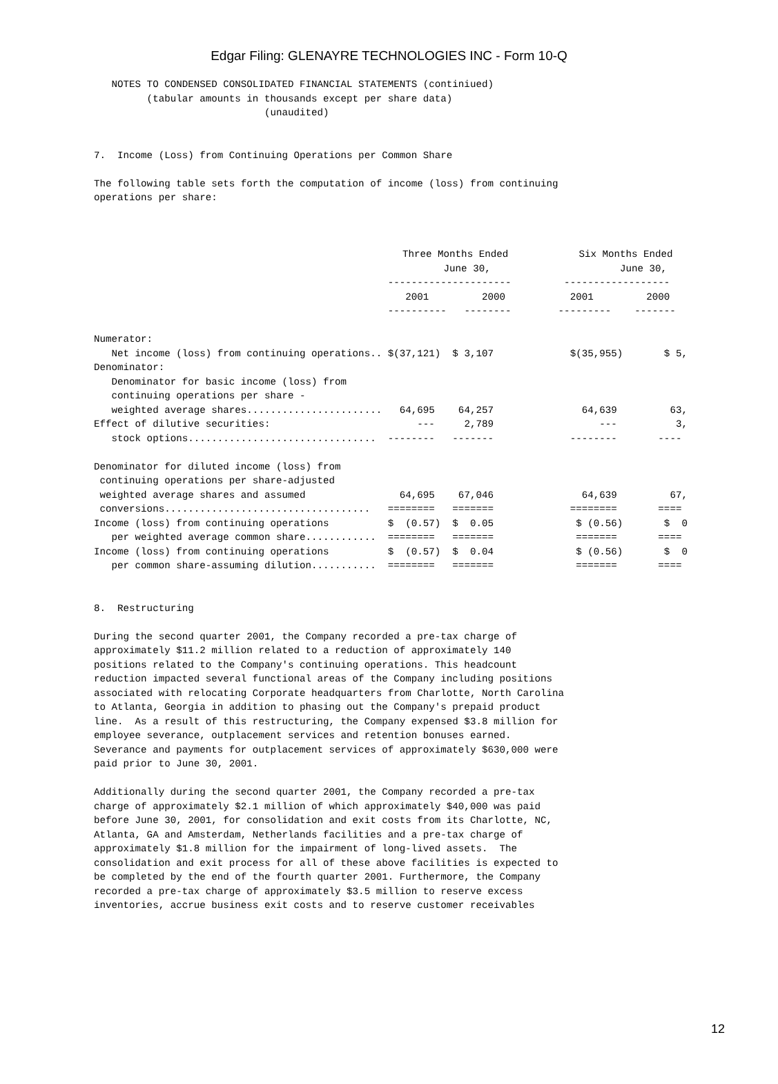Edgar Filing: GLENAYRE TECHNOLOGIES INC - Form 10-Q
   NOTES TO CONDENSED CONSOLIDATED FINANCIAL STATEMENTS (continiued)
         (tabular amounts in thousands except per share data)
                             (unaudited)


7.  Income (Loss) from Continuing Operations per Common Share

The following table sets forth the computation of income (loss) from continuing
operations per share:
| | Three Months Ended June 30, --------------------- | | Six Months Ended June 30, ------------------ |
| --- | --- | --- | --- |
| | 2001 2000 ---------- -------- | | 2001 2000 --------- ------- |
| Numerator: Net income (loss) from continuing operations.. | $(37,121) $ 3,107 | | $(35,955) $ 5, |
| Denominator: Denominator for basic income (loss) from continuing operations per share - weighted average shares....................... | 64,695 64,257 | | 64,639 63, |
| Effect of dilutive securities: stock options................................ | --- 2,789 -------- ------- | | --- 3, -------- ---- |
| Denominator for diluted income (loss) from continuing operations per share-adjusted weighted average shares and assumed conversions................................... | 64,695 67,046 ======== ======= | | 64,639 67, ======== ==== |
| Income (loss) from continuing operations per weighted average common share............ | $ (0.57) $ 0.05 ======== ======= | | $ (0.56) $ 0 ======= ==== |
| Income (loss) from continuing operations per common share-assuming dilution........... | $ (0.57) $ 0.04 ======== ======= | | $ (0.56) $ 0 ======= ==== |
8.  Restructuring

During the second quarter 2001, the Company recorded a pre-tax charge of
approximately $11.2 million related to a reduction of approximately 140
positions related to the Company's continuing operations. This headcount
reduction impacted several functional areas of the Company including positions
associated with relocating Corporate headquarters from Charlotte, North Carolina
to Atlanta, Georgia in addition to phasing out the Company's prepaid product
line.  As a result of this restructuring, the Company expensed $3.8 million for
employee severance, outplacement services and retention bonuses earned.
Severance and payments for outplacement services of approximately $630,000 were
paid prior to June 30, 2001.

Additionally during the second quarter 2001, the Company recorded a pre-tax
charge of approximately $2.1 million of which approximately $40,000 was paid
before June 30, 2001, for consolidation and exit costs from its Charlotte, NC,
Atlanta, GA and Amsterdam, Netherlands facilities and a pre-tax charge of
approximately $1.8 million for the impairment of long-lived assets.  The
consolidation and exit process for all of these above facilities is expected to
be completed by the end of the fourth quarter 2001. Furthermore, the Company
recorded a pre-tax charge of approximately $3.5 million to reserve excess
inventories, accrue business exit costs and to reserve customer receivables
12